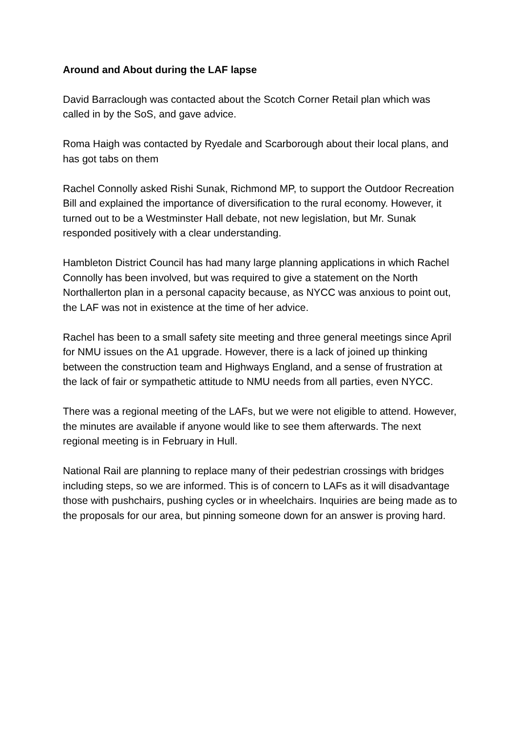Around and About during the LAF lapse
David Barraclough was contacted about the Scotch Corner Retail plan which was called in by the SoS, and gave advice.
Roma Haigh was contacted by Ryedale and Scarborough about their local plans, and has got tabs on them
Rachel Connolly asked Rishi Sunak, Richmond MP, to support the Outdoor Recreation Bill and explained the importance of diversification to the rural economy. However, it turned out to be a Westminster Hall debate, not new legislation, but Mr. Sunak responded positively with a clear understanding.
Hambleton District Council has had many large planning applications in which Rachel Connolly has been involved, but was required to give a statement on the North Northallerton plan in a personal capacity because, as NYCC was anxious to point out, the LAF was not in existence at the time of her advice.
Rachel has been to a small safety site meeting and three general meetings since April for NMU issues on the A1 upgrade. However, there is a lack of joined up thinking between the construction team and Highways England, and a sense of frustration at the lack of fair or sympathetic attitude to NMU needs from all parties, even NYCC.
There was a regional meeting of the LAFs, but we were not eligible to attend. However, the minutes are available if anyone would like to see them afterwards. The next regional meeting is in February in Hull.
National Rail are planning to replace many of their pedestrian crossings with bridges including steps, so we are informed. This is of concern to LAFs as it will disadvantage those with pushchairs, pushing cycles or in wheelchairs. Inquiries are being made as to the proposals for our area, but pinning someone down for an answer is proving hard.